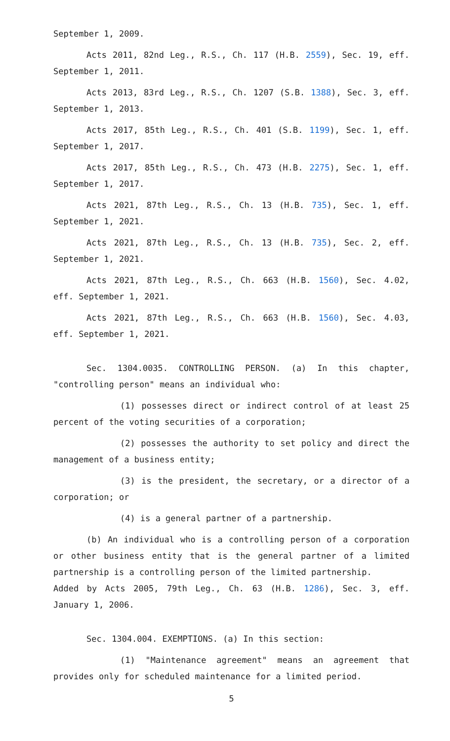September 1, 2009.
Acts 2011, 82nd Leg., R.S., Ch. 117 (H.B. 2559), Sec. 19, eff. September 1, 2011.
Acts 2013, 83rd Leg., R.S., Ch. 1207 (S.B. 1388), Sec. 3, eff. September 1, 2013.
Acts 2017, 85th Leg., R.S., Ch. 401 (S.B. 1199), Sec. 1, eff. September 1, 2017.
Acts 2017, 85th Leg., R.S., Ch. 473 (H.B. 2275), Sec. 1, eff. September 1, 2017.
Acts 2021, 87th Leg., R.S., Ch. 13 (H.B. 735), Sec. 1, eff. September 1, 2021.
Acts 2021, 87th Leg., R.S., Ch. 13 (H.B. 735), Sec. 2, eff. September 1, 2021.
Acts 2021, 87th Leg., R.S., Ch. 663 (H.B. 1560), Sec. 4.02, eff. September 1, 2021.
Acts 2021, 87th Leg., R.S., Ch. 663 (H.B. 1560), Sec. 4.03, eff. September 1, 2021.
Sec. 1304.0035. CONTROLLING PERSON. (a) In this chapter, "controlling person" means an individual who:
(1) possesses direct or indirect control of at least 25 percent of the voting securities of a corporation;
(2) possesses the authority to set policy and direct the management of a business entity;
(3) is the president, the secretary, or a director of a corporation; or
(4) is a general partner of a partnership.
(b) An individual who is a controlling person of a corporation or other business entity that is the general partner of a limited partnership is a controlling person of the limited partnership.
Added by Acts 2005, 79th Leg., Ch. 63 (H.B. 1286), Sec. 3, eff. January 1, 2006.
Sec. 1304.004. EXEMPTIONS. (a) In this section:
(1) "Maintenance agreement" means an agreement that provides only for scheduled maintenance for a limited period.
5